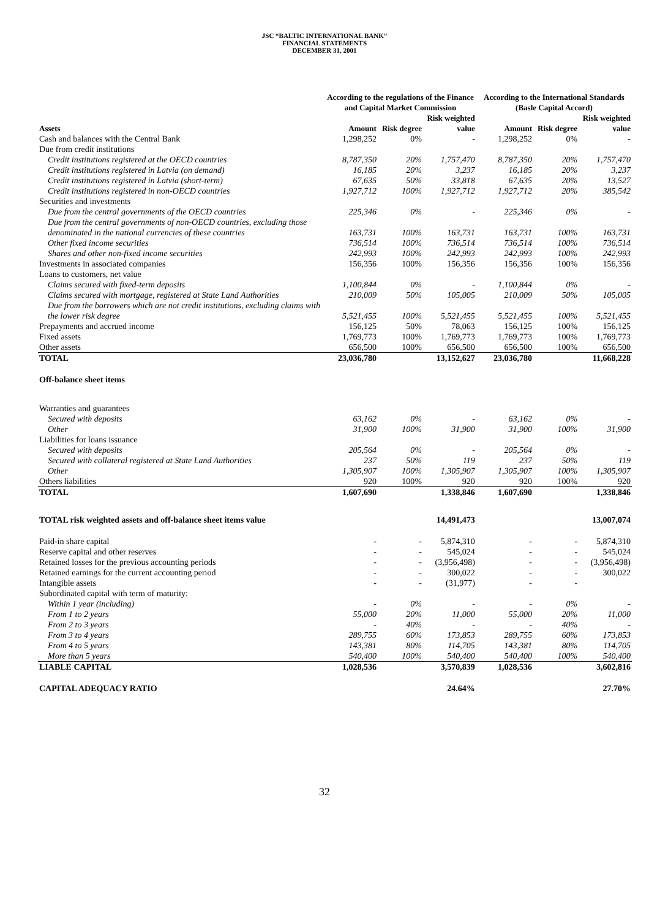JSC “BALTIC INTERNATIONAL BANK”
FINANCIAL STATEMENTS
DECEMBER 31, 2001
| | According to the regulations of the Finance and Capital Market Commission | | | According to the International Standards (Basle Capital Accord) | | |
| --- | --- | --- | --- | --- | --- | --- |
| Assets | Amount | Risk degree | Risk weighted value | Amount | Risk degree | Risk weighted value |
| Cash and balances with the Central Bank | 1,298,252 | 0% | - | 1,298,252 | 0% | - |
| Due from credit institutions | | | | | | |
| Credit institutions registered at the OECD countries | 8,787,350 | 20% | 1,757,470 | 8,787,350 | 20% | 1,757,470 |
| Credit institutions registered in Latvia (on demand) | 16,185 | 20% | 3,237 | 16,185 | 20% | 3,237 |
| Credit institutions registered in Latvia (short-term) | 67,635 | 50% | 33,818 | 67,635 | 20% | 13,527 |
| Credit institutions registered in non-OECD countries | 1,927,712 | 100% | 1,927,712 | 1,927,712 | 20% | 385,542 |
| Securities and investments | | | | | | |
| Due from the central governments of the OECD countries | 225,346 | 0% | - | 225,346 | 0% | - |
| Due from the central governments of non-OECD countries, excluding those denominated in the national currencies of these countries | 163,731 | 100% | 163,731 | 163,731 | 100% | 163,731 |
| Other fixed income securities | 736,514 | 100% | 736,514 | 736,514 | 100% | 736,514 |
| Shares and other non-fixed income securities | 242,993 | 100% | 242,993 | 242,993 | 100% | 242,993 |
| Investments in associated companies | 156,356 | 100% | 156,356 | 156,356 | 100% | 156,356 |
| Loans to customers, net value | | | | | | |
| Claims secured with fixed-term deposits | 1,100,844 | 0% | - | 1,100,844 | 0% | - |
| Claims secured with mortgage, registered at State Land Authorities | 210,009 | 50% | 105,005 | 210,009 | 50% | 105,005 |
| Due from the borrowers which are not credit institutions, excluding claims with the lower risk degree | 5,521,455 | 100% | 5,521,455 | 5,521,455 | 100% | 5,521,455 |
| Prepayments and accrued income | 156,125 | 50% | 78,063 | 156,125 | 100% | 156,125 |
| Fixed assets | 1,769,773 | 100% | 1,769,773 | 1,769,773 | 100% | 1,769,773 |
| Other assets | 656,500 | 100% | 656,500 | 656,500 | 100% | 656,500 |
| TOTAL | 23,036,780 | | 13,152,627 | 23,036,780 | | 11,668,228 |
| Off-balance sheet items | | | | | | |
| Warranties and guarantees | | | | | | |
| Secured with deposits | 63,162 | 0% | - | 63,162 | 0% | - |
| Other | 31,900 | 100% | 31,900 | 31,900 | 100% | 31,900 |
| Liabilities for loans issuance | | | | | | |
| Secured with deposits | 205,564 | 0% | - | 205,564 | 0% | - |
| Secured with collateral registered at State Land Authorities | 237 | 50% | 119 | 237 | 50% | 119 |
| Other | 1,305,907 | 100% | 1,305,907 | 1,305,907 | 100% | 1,305,907 |
| Others liabilities | 920 | 100% | 920 | 920 | 100% | 920 |
| TOTAL | 1,607,690 | | 1,338,846 | 1,607,690 | | 1,338,846 |
| TOTAL risk weighted assets and off-balance sheet items value | | | 14,491,473 | | | 13,007,074 |
| Paid-in share capital | - | - | 5,874,310 | - | - | 5,874,310 |
| Reserve capital and other reserves | - | - | 545,024 | - | - | 545,024 |
| Retained losses for the previous accounting periods | - | - | (3,956,498) | - | - | (3,956,498) |
| Retained earnings for the current accounting period | - | - | 300,022 | - | - | 300,022 |
| Intangible assets | - | - | (31,977) | - | - | |
| Subordinated capital with term of maturity: | | | | | | |
| Within 1 year (including) | - | 0% | - | - | 0% | - |
| From 1 to 2 years | 55,000 | 20% | 11,000 | 55,000 | 20% | 11,000 |
| From 2 to 3 years | - | 40% | - | - | 40% | - |
| From 3 to 4 years | 289,755 | 60% | 173,853 | 289,755 | 60% | 173,853 |
| From 4 to 5 years | 143,381 | 80% | 114,705 | 143,381 | 80% | 114,705 |
| More than 5 years | 540,400 | 100% | 540,400 | 540,400 | 100% | 540,400 |
| LIABLE CAPITAL | 1,028,536 | | 3,570,839 | 1,028,536 | | 3,602,816 |
| CAPITAL ADEQUACY RATIO | | | 24.64% | | | 27.70% |
32